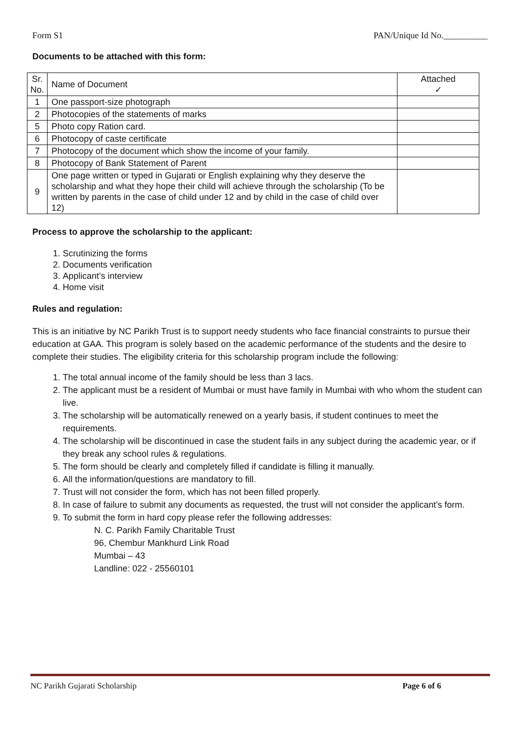Form S1 PAN/Unique Id No.__________
Documents to be attached with this form:
| Sr. No. | Name of Document | Attached ✓ |
| 1 | One passport-size photograph | |
| 2 | Photocopies of the statements of marks | |
| 5 | Photo copy Ration card. | |
| 6 | Photocopy of caste certificate | |
| 7 | Photocopy of the document which show the income of your family. | |
| 8 | Photocopy of Bank Statement of Parent | |
| 9 | One page written or typed in Gujarati or English explaining why they deserve the scholarship and what they hope their child will achieve through the scholarship (To be written by parents in the case of child under 12 and by child in the case of child over 12) | |
Process to approve the scholarship to the applicant:
1. Scrutinizing the forms
2. Documents verification
3. Applicant’s interview
4. Home visit
Rules and regulation:
This is an initiative by NC Parikh Trust is to support needy students who face financial constraints to pursue their education at GAA. This program is solely based on the academic performance of the students and the desire to complete their studies. The eligibility criteria for this scholarship program include the following:
1. The total annual income of the family should be less than 3 lacs.
2. The applicant must be a resident of Mumbai or must have family in Mumbai with who whom the student can live.
3. The scholarship will be automatically renewed on a yearly basis, if student continues to meet the requirements.
4. The scholarship will be discontinued in case the student fails in any subject during the academic year, or if they break any school rules & regulations.
5. The form should be clearly and completely filled if candidate is filling it manually.
6. All the information/questions are mandatory to fill.
7. Trust will not consider the form, which has not been filled properly.
8. In case of failure to submit any documents as requested, the trust will not consider the applicant’s form.
9. To submit the form in hard copy please refer the following addresses:
N. C. Parikh Family Charitable Trust
96, Chembur Mankhurd Link Road
Mumbai – 43
Landline: 022 - 25560101
NC Parikh Gujarati Scholarship Page 6 of 6